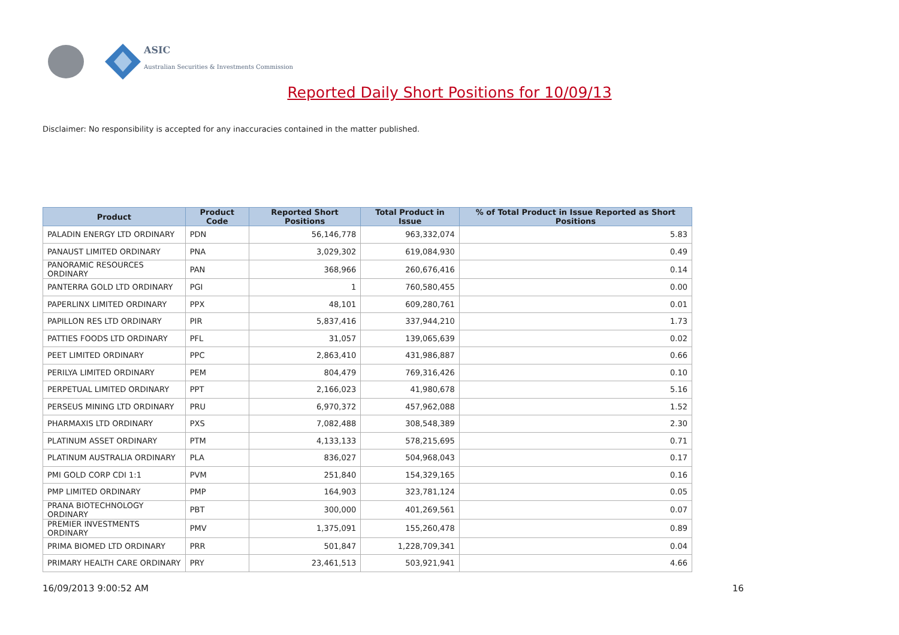ASIC
Australian Securities & Investments Commission
Reported Daily Short Positions for 10/09/13
Disclaimer: No responsibility is accepted for any inaccuracies contained in the matter published.
| Product | Product Code | Reported Short Positions | Total Product in Issue | % of Total Product in Issue Reported as Short Positions |
| --- | --- | --- | --- | --- |
| PALADIN ENERGY LTD ORDINARY | PDN | 56,146,778 | 963,332,074 | 5.83 |
| PANAUST LIMITED ORDINARY | PNA | 3,029,302 | 619,084,930 | 0.49 |
| PANORAMIC RESOURCES ORDINARY | PAN | 368,966 | 260,676,416 | 0.14 |
| PANTERRA GOLD LTD ORDINARY | PGI | 1 | 760,580,455 | 0.00 |
| PAPERLINX LIMITED ORDINARY | PPX | 48,101 | 609,280,761 | 0.01 |
| PAPILLON RES LTD ORDINARY | PIR | 5,837,416 | 337,944,210 | 1.73 |
| PATTIES FOODS LTD ORDINARY | PFL | 31,057 | 139,065,639 | 0.02 |
| PEET LIMITED ORDINARY | PPC | 2,863,410 | 431,986,887 | 0.66 |
| PERILYA LIMITED ORDINARY | PEM | 804,479 | 769,316,426 | 0.10 |
| PERPETUAL LIMITED ORDINARY | PPT | 2,166,023 | 41,980,678 | 5.16 |
| PERSEUS MINING LTD ORDINARY | PRU | 6,970,372 | 457,962,088 | 1.52 |
| PHARMAXIS LTD ORDINARY | PXS | 7,082,488 | 308,548,389 | 2.30 |
| PLATINUM ASSET ORDINARY | PTM | 4,133,133 | 578,215,695 | 0.71 |
| PLATINUM AUSTRALIA ORDINARY | PLA | 836,027 | 504,968,043 | 0.17 |
| PMI GOLD CORP CDI 1:1 | PVM | 251,840 | 154,329,165 | 0.16 |
| PMP LIMITED ORDINARY | PMP | 164,903 | 323,781,124 | 0.05 |
| PRANA BIOTECHNOLOGY ORDINARY | PBT | 300,000 | 401,269,561 | 0.07 |
| PREMIER INVESTMENTS ORDINARY | PMV | 1,375,091 | 155,260,478 | 0.89 |
| PRIMA BIOMED LTD ORDINARY | PRR | 501,847 | 1,228,709,341 | 0.04 |
| PRIMARY HEALTH CARE ORDINARY | PRY | 23,461,513 | 503,921,941 | 4.66 |
16/09/2013 9:00:52 AM 16